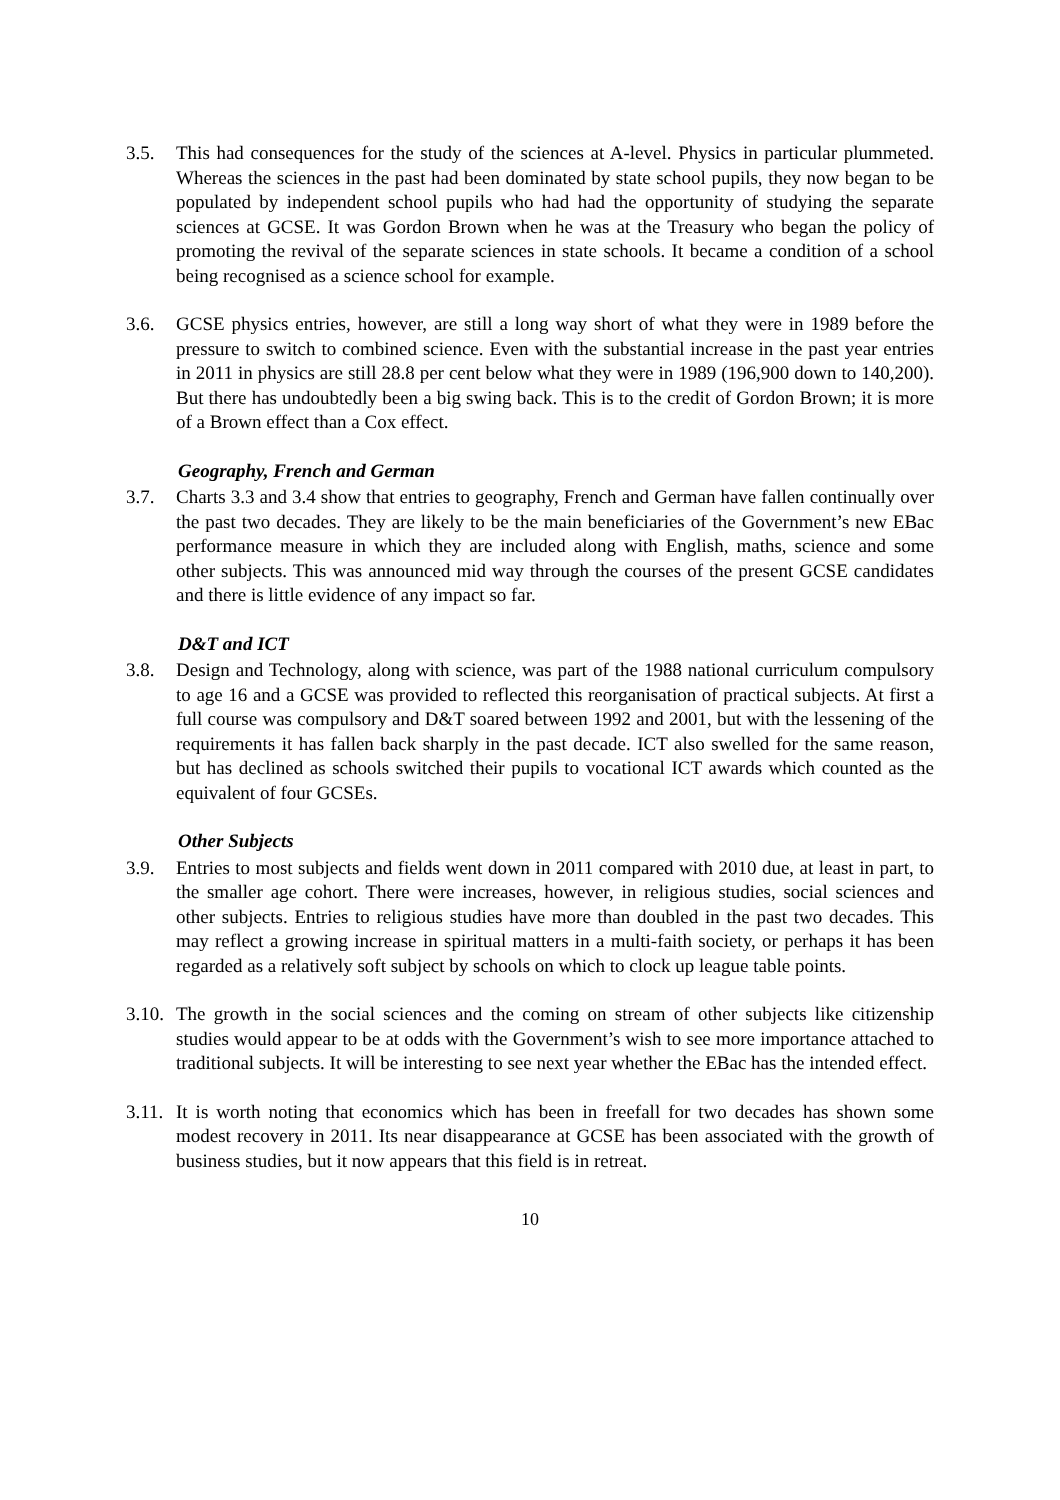3.5. This had consequences for the study of the sciences at A-level. Physics in particular plummeted. Whereas the sciences in the past had been dominated by state school pupils, they now began to be populated by independent school pupils who had had the opportunity of studying the separate sciences at GCSE. It was Gordon Brown when he was at the Treasury who began the policy of promoting the revival of the separate sciences in state schools. It became a condition of a school being recognised as a science school for example.
3.6. GCSE physics entries, however, are still a long way short of what they were in 1989 before the pressure to switch to combined science. Even with the substantial increase in the past year entries in 2011 in physics are still 28.8 per cent below what they were in 1989 (196,900 down to 140,200). But there has undoubtedly been a big swing back. This is to the credit of Gordon Brown; it is more of a Brown effect than a Cox effect.
Geography, French and German
3.7. Charts 3.3 and 3.4 show that entries to geography, French and German have fallen continually over the past two decades. They are likely to be the main beneficiaries of the Government’s new EBac performance measure in which they are included along with English, maths, science and some other subjects. This was announced mid way through the courses of the present GCSE candidates and there is little evidence of any impact so far.
D&T and ICT
3.8. Design and Technology, along with science, was part of the 1988 national curriculum compulsory to age 16 and a GCSE was provided to reflected this reorganisation of practical subjects. At first a full course was compulsory and D&T soared between 1992 and 2001, but with the lessening of the requirements it has fallen back sharply in the past decade. ICT also swelled for the same reason, but has declined as schools switched their pupils to vocational ICT awards which counted as the equivalent of four GCSEs.
Other Subjects
3.9. Entries to most subjects and fields went down in 2011 compared with 2010 due, at least in part, to the smaller age cohort. There were increases, however, in religious studies, social sciences and other subjects. Entries to religious studies have more than doubled in the past two decades. This may reflect a growing increase in spiritual matters in a multi-faith society, or perhaps it has been regarded as a relatively soft subject by schools on which to clock up league table points.
3.10.
The growth in the social sciences and the coming on stream of other subjects like citizenship studies would appear to be at odds with the Government’s wish to see more importance attached to traditional subjects. It will be interesting to see next year whether the EBac has the intended effect.
3.11.
It is worth noting that economics which has been in freefall for two decades has shown some modest recovery in 2011. Its near disappearance at GCSE has been associated with the growth of business studies, but it now appears that this field is in retreat.
10